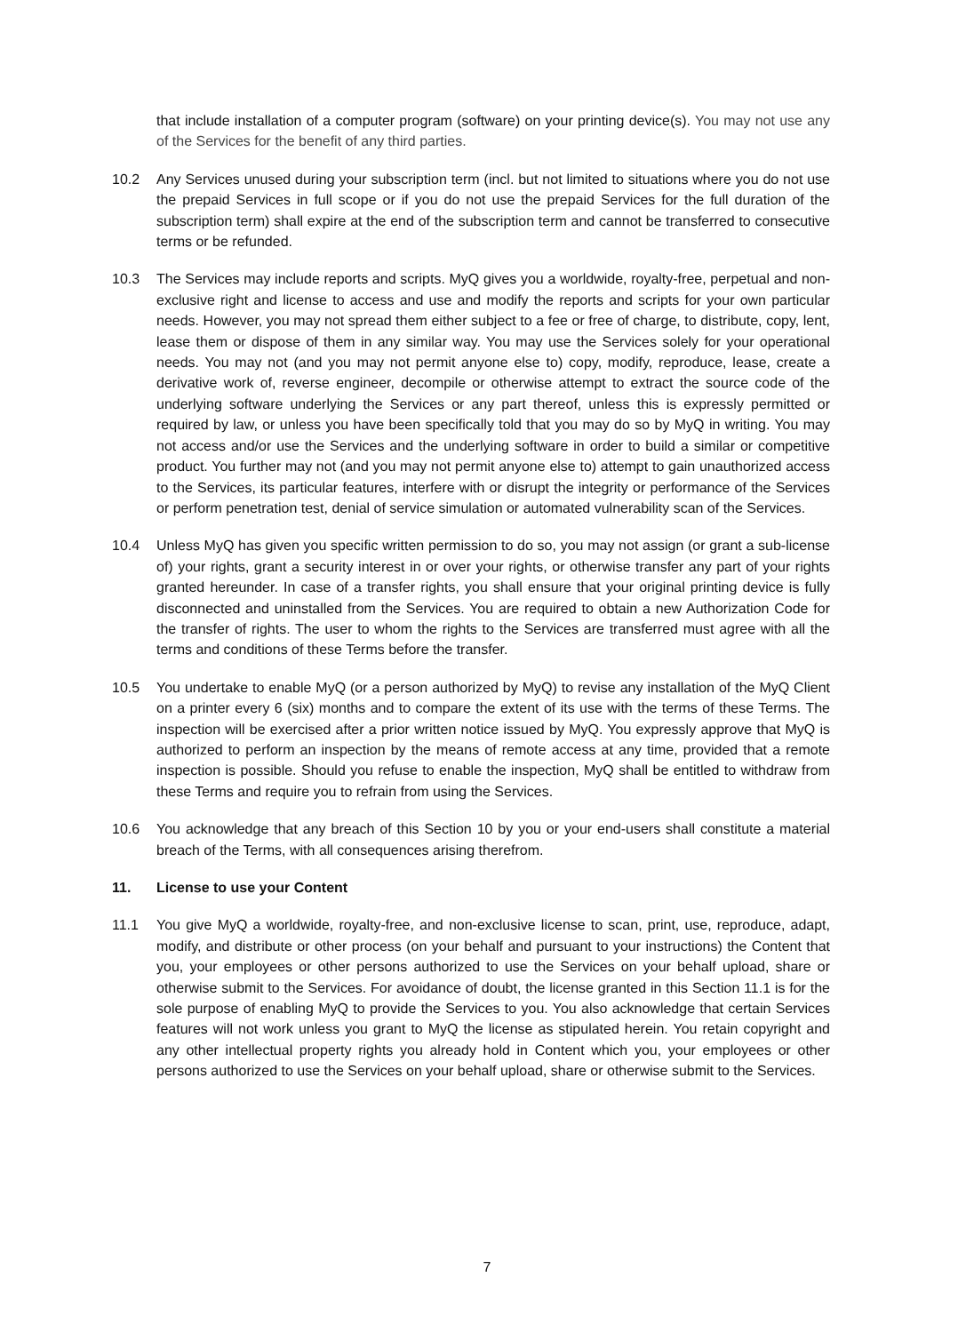that include installation of a computer program (software) on your printing device(s). You may not use any of the Services for the benefit of any third parties.
10.2 Any Services unused during your subscription term (incl. but not limited to situations where you do not use the prepaid Services in full scope or if you do not use the prepaid Services for the full duration of the subscription term) shall expire at the end of the subscription term and cannot be transferred to consecutive terms or be refunded.
10.3 The Services may include reports and scripts. MyQ gives you a worldwide, royalty-free, perpetual and non-exclusive right and license to access and use and modify the reports and scripts for your own particular needs. However, you may not spread them either subject to a fee or free of charge, to distribute, copy, lent, lease them or dispose of them in any similar way. You may use the Services solely for your operational needs. You may not (and you may not permit anyone else to) copy, modify, reproduce, lease, create a derivative work of, reverse engineer, decompile or otherwise attempt to extract the source code of the underlying software underlying the Services or any part thereof, unless this is expressly permitted or required by law, or unless you have been specifically told that you may do so by MyQ in writing. You may not access and/or use the Services and the underlying software in order to build a similar or competitive product. You further may not (and you may not permit anyone else to) attempt to gain unauthorized access to the Services, its particular features, interfere with or disrupt the integrity or performance of the Services or perform penetration test, denial of service simulation or automated vulnerability scan of the Services.
10.4 Unless MyQ has given you specific written permission to do so, you may not assign (or grant a sub-license of) your rights, grant a security interest in or over your rights, or otherwise transfer any part of your rights granted hereunder. In case of a transfer rights, you shall ensure that your original printing device is fully disconnected and uninstalled from the Services. You are required to obtain a new Authorization Code for the transfer of rights. The user to whom the rights to the Services are transferred must agree with all the terms and conditions of these Terms before the transfer.
10.5 You undertake to enable MyQ (or a person authorized by MyQ) to revise any installation of the MyQ Client on a printer every 6 (six) months and to compare the extent of its use with the terms of these Terms. The inspection will be exercised after a prior written notice issued by MyQ. You expressly approve that MyQ is authorized to perform an inspection by the means of remote access at any time, provided that a remote inspection is possible. Should you refuse to enable the inspection, MyQ shall be entitled to withdraw from these Terms and require you to refrain from using the Services.
10.6 You acknowledge that any breach of this Section 10 by you or your end-users shall constitute a material breach of the Terms, with all consequences arising therefrom.
11. License to use your Content
11.1 You give MyQ a worldwide, royalty-free, and non-exclusive license to scan, print, use, reproduce, adapt, modify, and distribute or other process (on your behalf and pursuant to your instructions) the Content that you, your employees or other persons authorized to use the Services on your behalf upload, share or otherwise submit to the Services. For avoidance of doubt, the license granted in this Section 11.1 is for the sole purpose of enabling MyQ to provide the Services to you. You also acknowledge that certain Services features will not work unless you grant to MyQ the license as stipulated herein. You retain copyright and any other intellectual property rights you already hold in Content which you, your employees or other persons authorized to use the Services on your behalf upload, share or otherwise submit to the Services.
7